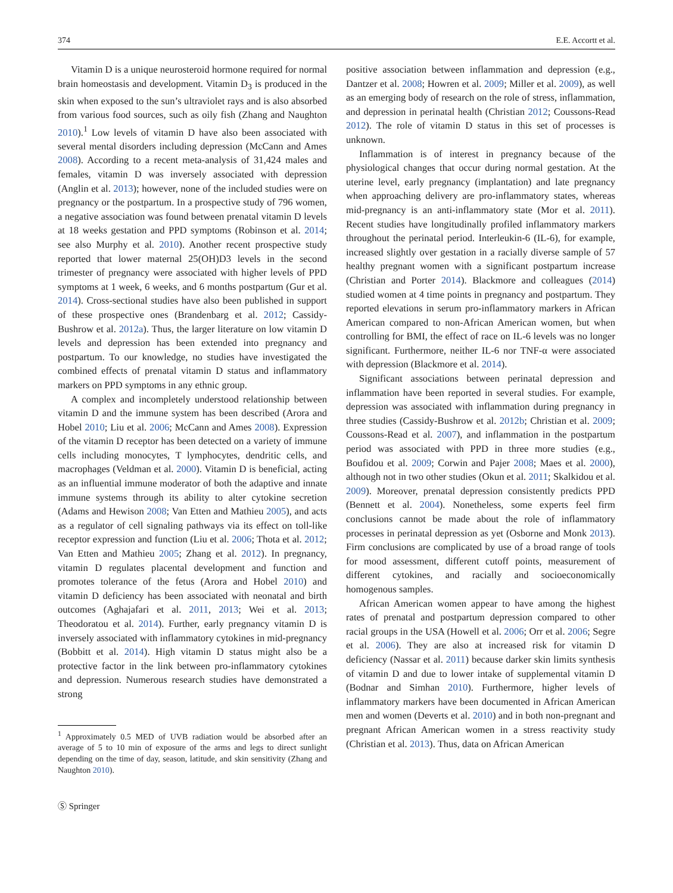374 E.E. Accortt et al.
Vitamin D is a unique neurosteroid hormone required for normal brain homeostasis and development. Vitamin D<sub>3</sub> is produced in the skin when exposed to the sun’s ultraviolet rays and is also absorbed from various food sources, such as oily fish (Zhang and Naughton 2010).<sup>1</sup> Low levels of vitamin D have also been associated with several mental disorders including depression (McCann and Ames 2008). According to a recent meta-analysis of 31,424 males and females, vitamin D was inversely associated with depression (Anglin et al. 2013); however, none of the included studies were on pregnancy or the postpartum. In a prospective study of 796 women, a negative association was found between prenatal vitamin D levels at 18 weeks gestation and PPD symptoms (Robinson et al. 2014; see also Murphy et al. 2010). Another recent prospective study reported that lower maternal 25(OH)D3 levels in the second trimester of pregnancy were associated with higher levels of PPD symptoms at 1 week, 6 weeks, and 6 months postpartum (Gur et al. 2014). Cross-sectional studies have also been published in support of these prospective ones (Brandenbarg et al. 2012; Cassidy-Bushrow et al. 2012a). Thus, the larger literature on low vitamin D levels and depression has been extended into pregnancy and postpartum. To our knowledge, no studies have investigated the combined effects of prenatal vitamin D status and inflammatory markers on PPD symptoms in any ethnic group.
A complex and incompletely understood relationship between vitamin D and the immune system has been described (Arora and Hobel 2010; Liu et al. 2006; McCann and Ames 2008). Expression of the vitamin D receptor has been detected on a variety of immune cells including monocytes, T lymphocytes, dendritic cells, and macrophages (Veldman et al. 2000). Vitamin D is beneficial, acting as an influential immune moderator of both the adaptive and innate immune systems through its ability to alter cytokine secretion (Adams and Hewison 2008; Van Etten and Mathieu 2005), and acts as a regulator of cell signaling pathways via its effect on toll-like receptor expression and function (Liu et al. 2006; Thota et al. 2012; Van Etten and Mathieu 2005; Zhang et al. 2012). In pregnancy, vitamin D regulates placental development and function and promotes tolerance of the fetus (Arora and Hobel 2010) and vitamin D deficiency has been associated with neonatal and birth outcomes (Aghajafari et al. 2011, 2013; Wei et al. 2013; Theodoratou et al. 2014). Further, early pregnancy vitamin D is inversely associated with inflammatory cytokines in mid-pregnancy (Bobbitt et al. 2014). High vitamin D status might also be a protective factor in the link between pro-inflammatory cytokines and depression. Numerous research studies have demonstrated a strong
<sup>1</sup> Approximately 0.5 MED of UVB radiation would be absorbed after an average of 5 to 10 min of exposure of the arms and legs to direct sunlight depending on the time of day, season, latitude, and skin sensitivity (Zhang and Naughton 2010).
Ⓢ Springer
positive association between inflammation and depression (e.g., Dantzer et al. 2008; Howren et al. 2009; Miller et al. 2009), as well as an emerging body of research on the role of stress, inflammation, and depression in perinatal health (Christian 2012; Coussons-Read 2012). The role of vitamin D status in this set of processes is unknown.
Inflammation is of interest in pregnancy because of the physiological changes that occur during normal gestation. At the uterine level, early pregnancy (implantation) and late pregnancy when approaching delivery are pro-inflammatory states, whereas mid-pregnancy is an anti-inflammatory state (Mor et al. 2011). Recent studies have longitudinally profiled inflammatory markers throughout the perinatal period. Interleukin-6 (IL-6), for example, increased slightly over gestation in a racially diverse sample of 57 healthy pregnant women with a significant postpartum increase (Christian and Porter 2014). Blackmore and colleagues (2014) studied women at 4 time points in pregnancy and postpartum. They reported elevations in serum pro-inflammatory markers in African American compared to non-African American women, but when controlling for BMI, the effect of race on IL-6 levels was no longer significant. Furthermore, neither IL-6 nor TNF-α were associated with depression (Blackmore et al. 2014).
Significant associations between perinatal depression and inflammation have been reported in several studies. For example, depression was associated with inflammation during pregnancy in three studies (Cassidy-Bushrow et al. 2012b; Christian et al. 2009; Coussons-Read et al. 2007), and inflammation in the postpartum period was associated with PPD in three more studies (e.g., Boufidou et al. 2009; Corwin and Pajer 2008; Maes et al. 2000), although not in two other studies (Okun et al. 2011; Skalkidou et al. 2009). Moreover, prenatal depression consistently predicts PPD (Bennett et al. 2004). Nonetheless, some experts feel firm conclusions cannot be made about the role of inflammatory processes in perinatal depression as yet (Osborne and Monk 2013). Firm conclusions are complicated by use of a broad range of tools for mood assessment, different cutoff points, measurement of different cytokines, and racially and socioeconomically homogenous samples.
African American women appear to have among the highest rates of prenatal and postpartum depression compared to other racial groups in the USA (Howell et al. 2006; Orr et al. 2006; Segre et al. 2006). They are also at increased risk for vitamin D deficiency (Nassar et al. 2011) because darker skin limits synthesis of vitamin D and due to lower intake of supplemental vitamin D (Bodnar and Simhan 2010). Furthermore, higher levels of inflammatory markers have been documented in African American men and women (Deverts et al. 2010) and in both non-pregnant and pregnant African American women in a stress reactivity study (Christian et al. 2013). Thus, data on African American